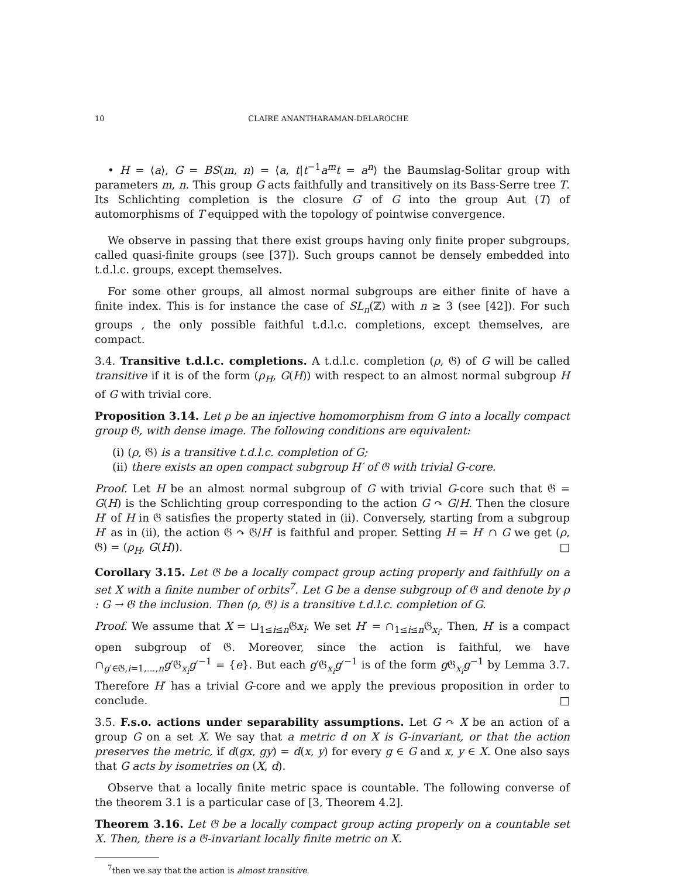10 CLAIRE ANANTHARAMAN-DELAROCHE
• H = ⟨a⟩, G = BS(m, n) = ⟨a, t|t<sup>−1</sup>a<sup>m</sup>t = a<sup>n</sup>⟩ the Baumslag-Solitar group with parameters m, n. This group G acts faithfully and transitively on its Bass-Serre tree T. Its Schlichting completion is the closure G′ of G into the group Aut (T) of automorphisms of T equipped with the topology of pointwise convergence.
We observe in passing that there exist groups having only finite proper subgroups, called quasi-finite groups (see [37]). Such groups cannot be densely embedded into t.d.l.c. groups, except themselves.
For some other groups, all almost normal subgroups are either finite of have a finite index. This is for instance the case of SL<sub>n</sub>(ℤ) with n ≥ 3 (see [42]). For such groups , the only possible faithful t.d.l.c. completions, except themselves, are compact.
3.4. Transitive t.d.l.c. completions. A t.d.l.c. completion (ρ, 𝔊) of G will be called transitive if it is of the form (ρ<sub>H</sub>, G(H)) with respect to an almost normal subgroup H of G with trivial core.
Proposition 3.14. Let ρ be an injective homomorphism from G into a locally compact group 𝔊, with dense image. The following conditions are equivalent:
(i) (ρ, 𝔊) is a transitive t.d.l.c. completion of G;
(ii) there exists an open compact subgroup H′ of 𝔊 with trivial G-core.
Proof. Let H be an almost normal subgroup of G with trivial G-core such that 𝔊 = G(H) is the Schlichting group corresponding to the action G ↷ G/H. Then the closure H′ of H in 𝔊 satisfies the property stated in (ii). Conversely, starting from a subgroup H′ as in (ii), the action 𝔊 ↷ 𝔊/H′ is faithful and proper. Setting H = H′ ∩ G we get (ρ, 𝔊) = (ρ<sub>H</sub>, G(H)). □
Corollary 3.15. Let 𝔊 be a locally compact group acting properly and faithfully on a set X with a finite number of orbits<sup>7</sup>. Let G be a dense subgroup of 𝔊 and denote by ρ : G → 𝔊 the inclusion. Then (ρ, 𝔊) is a transitive t.d.l.c. completion of G.
Proof. We assume that X = ⊔<sub>1≤i≤n</sub>𝔊x<sub>i</sub>. We set H′ = ∩<sub>1≤i≤n</sub>𝔊<sub>x<sub>i</sub></sub>. Then, H′ is a compact open subgroup of 𝔊. Moreover, since the action is faithful, we have ∩<sub>g′∈𝔊,i=1,...,n</sub>g′𝔊<sub>x<sub>i</sub></sub>g′<sup>−1</sup> = {e}. But each g′𝔊<sub>x<sub>i</sub></sub>g′<sup>−1</sup> is of the form g 𝔊<sub>x<sub>i</sub></sub>g<sup>−1</sup> by Lemma 3.7. Therefore H′ has a trivial G-core and we apply the previous proposition in order to conclude. □
3.5. F.s.o. actions under separability assumptions. Let G ↷ X be an action of a group G on a set X. We say that a metric d on X is G-invariant, or that the action preserves the metric, if d(gx, gy) = d(x, y) for every g ∈ G and x, y ∈ X. One also says that G acts by isometries on (X, d).
Observe that a locally finite metric space is countable. The following converse of the theorem 3.1 is a particular case of [3, Theorem 4.2].
Theorem 3.16. Let 𝔊 be a locally compact group acting properly on a countable set X. Then, there is a 𝔊-invariant locally finite metric on X.
<sup>7</sup> then we say that the action is almost transitive.